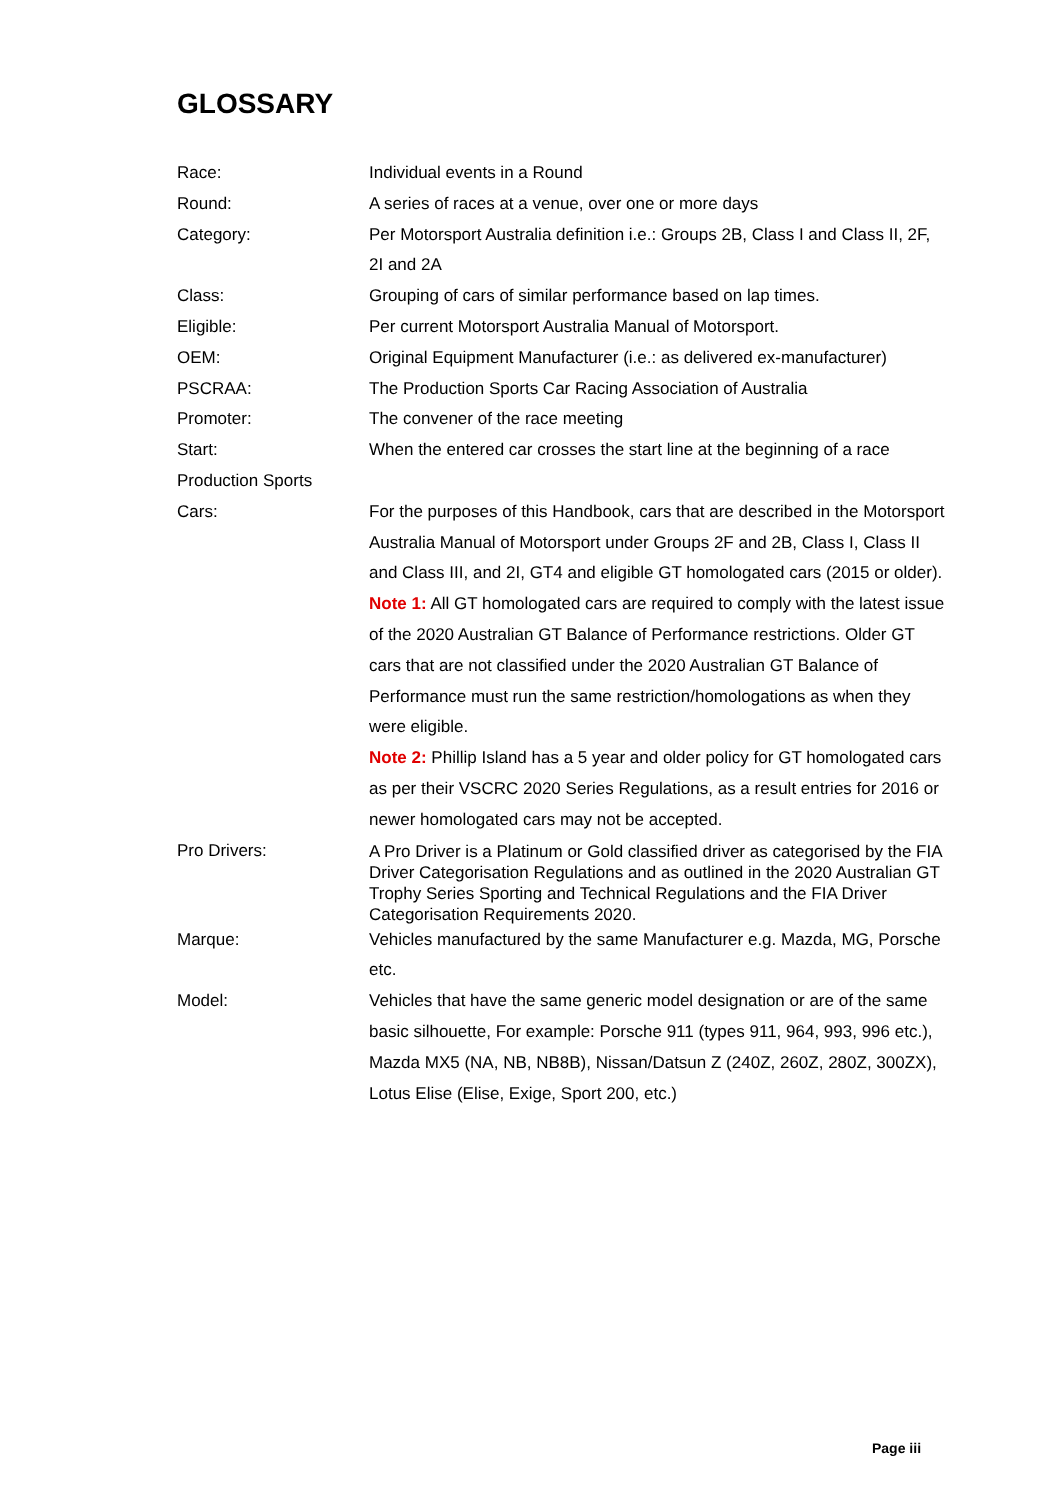GLOSSARY
Race: Individual events in a Round
Round: A series of races at a venue, over one or more days
Category: Per Motorsport Australia definition i.e.: Groups 2B, Class I and Class II, 2F, 2I and 2A
Class: Grouping of cars of similar performance based on lap times.
Eligible: Per current Motorsport Australia Manual of Motorsport.
OEM: Original Equipment Manufacturer (i.e.: as delivered ex-manufacturer)
PSCRAA: The Production Sports Car Racing Association of Australia
Promoter: The convener of the race meeting
Start: When the entered car crosses the start line at the beginning of a race
Production Sports
Cars:
For the purposes of this Handbook, cars that are described in the Motorsport Australia Manual of Motorsport under Groups 2F and 2B, Class I, Class II and Class III, and 2I, GT4 and eligible GT homologated cars (2015 or older).
Note 1: All GT homologated cars are required to comply with the latest issue of the 2020 Australian GT Balance of Performance restrictions. Older GT cars that are not classified under the 2020 Australian GT Balance of Performance must run the same restriction/homologations as when they were eligible.
Note 2: Phillip Island has a 5 year and older policy for GT homologated cars as per their VSCRC 2020 Series Regulations, as a result entries for 2016 or newer homologated cars may not be accepted.
Pro Drivers:
A Pro Driver is a Platinum or Gold classified driver as categorised by the FIA Driver Categorisation Regulations and as outlined in the 2020 Australian GT Trophy Series Sporting and Technical Regulations and the FIA Driver Categorisation Requirements 2020.
Marque: Vehicles manufactured by the same Manufacturer e.g. Mazda, MG, Porsche etc.
Model: Vehicles that have the same generic model designation or are of the same basic silhouette, For example: Porsche 911 (types 911, 964, 993, 996 etc.), Mazda MX5 (NA, NB, NB8B), Nissan/Datsun Z (240Z, 260Z, 280Z, 300ZX), Lotus Elise (Elise, Exige, Sport 200, etc.)
Page iii